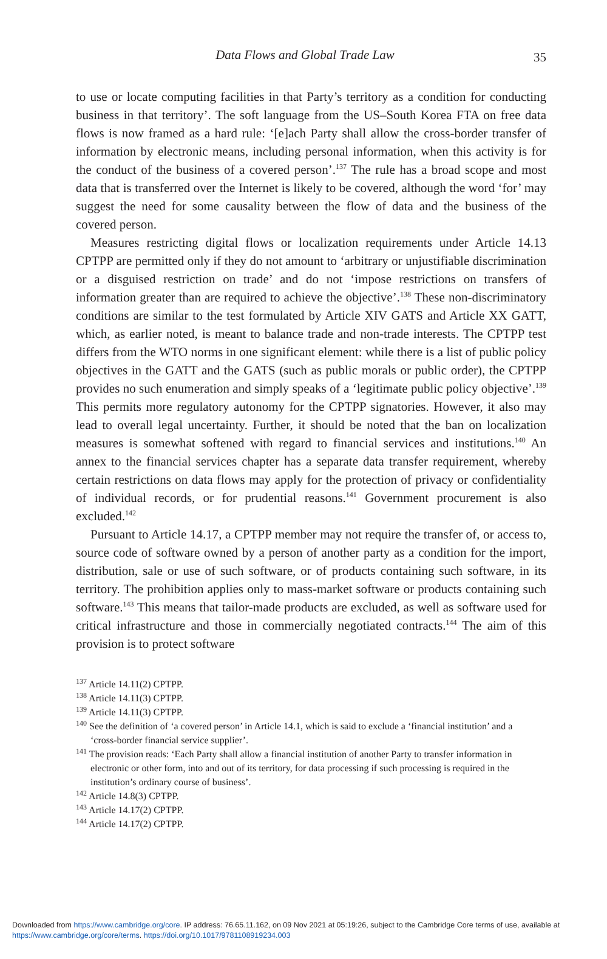Data Flows and Global Trade Law 35
to use or locate computing facilities in that Party’s territory as a condition for conducting business in that territory’. The soft language from the US–South Korea FTA on free data flows is now framed as a hard rule: ‘[e]ach Party shall allow the cross-border transfer of information by electronic means, including personal information, when this activity is for the conduct of the business of a covered person’.<sup>137</sup> The rule has a broad scope and most data that is transferred over the Internet is likely to be covered, although the word ‘for’ may suggest the need for some causality between the flow of data and the business of the covered person.
Measures restricting digital flows or localization requirements under Article 14.13 CPTPP are permitted only if they do not amount to ‘arbitrary or unjustifiable discrimination or a disguised restriction on trade’ and do not ‘impose restrictions on transfers of information greater than are required to achieve the objective’.<sup>138</sup> These non-discriminatory conditions are similar to the test formulated by Article XIV GATS and Article XX GATT, which, as earlier noted, is meant to balance trade and non-trade interests. The CPTPP test differs from the WTO norms in one significant element: while there is a list of public policy objectives in the GATT and the GATS (such as public morals or public order), the CPTPP provides no such enumeration and simply speaks of a ‘legitimate public policy objective’.<sup>139</sup> This permits more regulatory autonomy for the CPTPP signatories. However, it also may lead to overall legal uncertainty. Further, it should be noted that the ban on localization measures is somewhat softened with regard to financial services and institutions.<sup>140</sup> An annex to the financial services chapter has a separate data transfer requirement, whereby certain restrictions on data flows may apply for the protection of privacy or confidentiality of individual records, or for prudential reasons.<sup>141</sup> Government procurement is also excluded.<sup>142</sup>
Pursuant to Article 14.17, a CPTPP member may not require the transfer of, or access to, source code of software owned by a person of another party as a condition for the import, distribution, sale or use of such software, or of products containing such software, in its territory. The prohibition applies only to mass-market software or products containing such software.<sup>143</sup> This means that tailor-made products are excluded, as well as software used for critical infrastructure and those in commercially negotiated contracts.<sup>144</sup> The aim of this provision is to protect software
<sup>137</sup> Article 14.11(2) CPTPP.
<sup>138</sup> Article 14.11(3) CPTPP.
<sup>139</sup> Article 14.11(3) CPTPP.
<sup>140</sup> See the definition of ‘a covered person’ in Article 14.1, which is said to exclude a ‘financial institution’ and a ‘cross-border financial service supplier’.
<sup>141</sup> The provision reads: ‘Each Party shall allow a financial institution of another Party to transfer information in electronic or other form, into and out of its territory, for data processing if such processing is required in the institution’s ordinary course of business’.
<sup>142</sup> Article 14.8(3) CPTPP.
<sup>143</sup> Article 14.17(2) CPTPP.
<sup>144</sup> Article 14.17(2) CPTPP.
Downloaded from https://www.cambridge.org/core. IP address: 76.65.11.162, on 09 Nov 2021 at 05:19:26, subject to the Cambridge Core terms of use, available at https://www.cambridge.org/core/terms. https://doi.org/10.1017/9781108919234.003